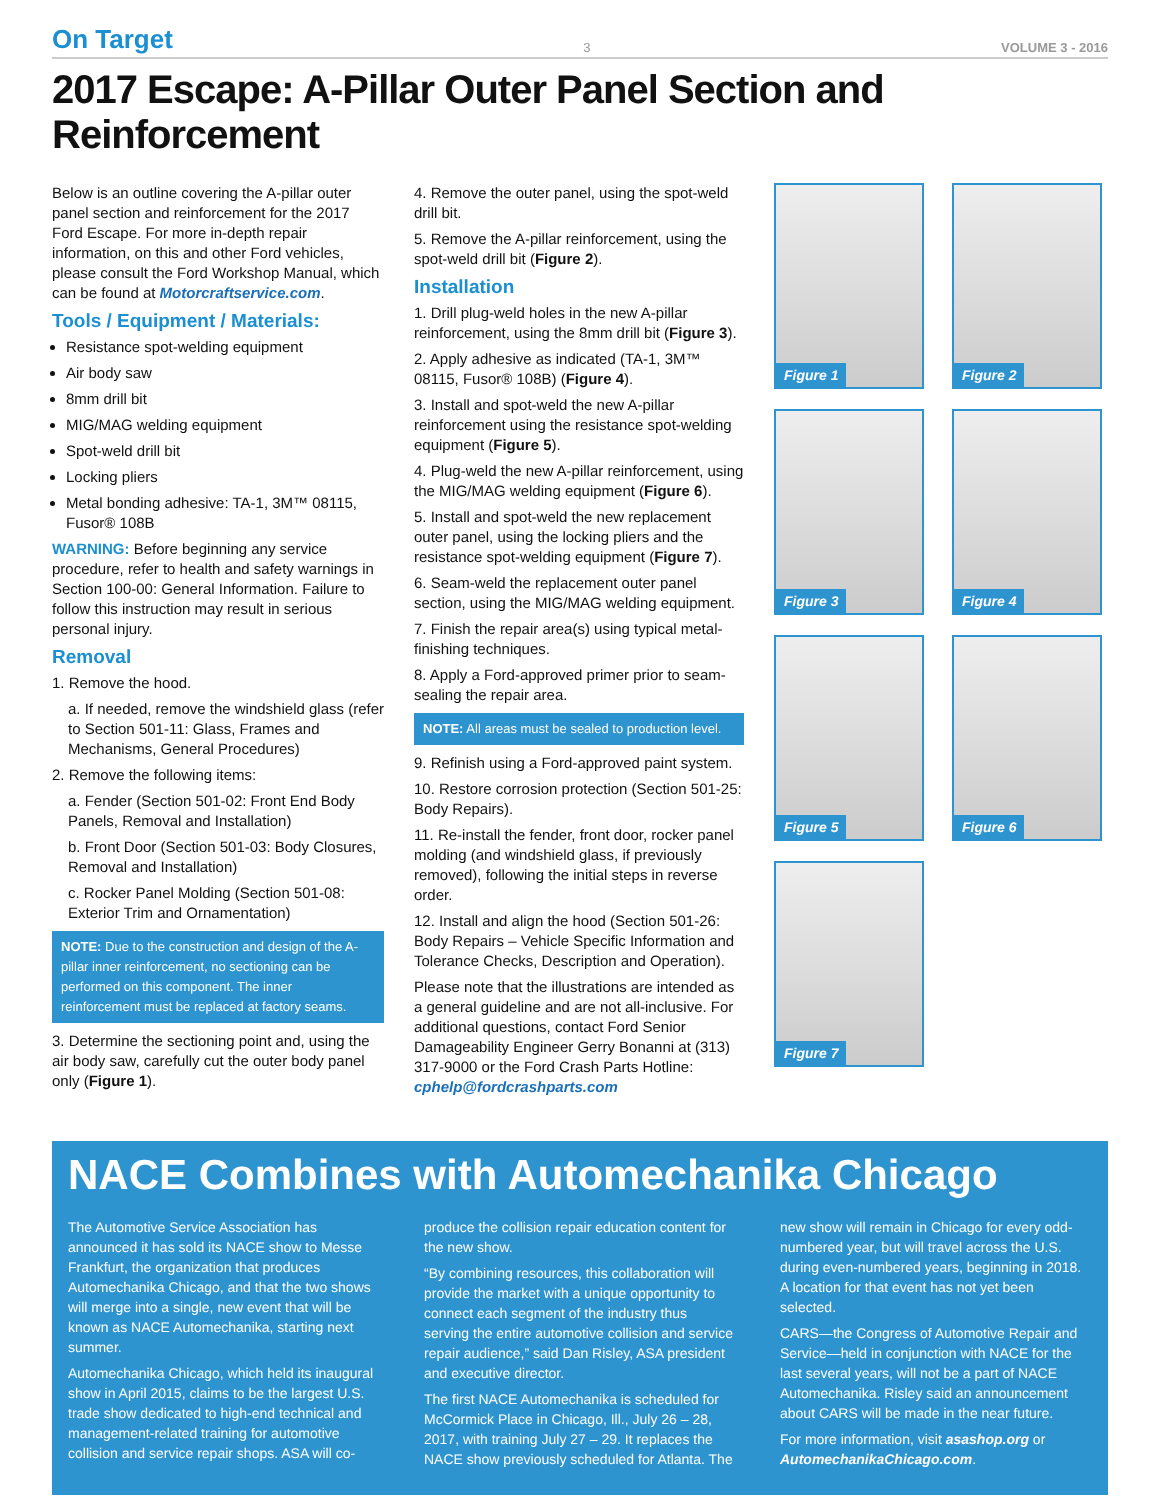On Target
3
VOLUME 3 - 2016
2017 Escape: A-Pillar Outer Panel Section and Reinforcement
Below is an outline covering the A-pillar outer panel section and reinforcement for the 2017 Ford Escape. For more in-depth repair information, on this and other Ford vehicles, please consult the Ford Workshop Manual, which can be found at Motorcraftservice.com.
Tools / Equipment / Materials:
Resistance spot-welding equipment
Air body saw
8mm drill bit
MIG/MAG welding equipment
Spot-weld drill bit
Locking pliers
Metal bonding adhesive: TA-1, 3M™ 08115, Fusor® 108B
WARNING: Before beginning any service procedure, refer to health and safety warnings in Section 100-00: General Information. Failure to follow this instruction may result in serious personal injury.
Removal
1. Remove the hood.
a. If needed, remove the windshield glass (refer to Section 501-11: Glass, Frames and Mechanisms, General Procedures)
2. Remove the following items:
a. Fender (Section 501-02: Front End Body Panels, Removal and Installation)
b. Front Door (Section 501-03: Body Closures, Removal and Installation)
c. Rocker Panel Molding (Section 501-08: Exterior Trim and Ornamentation)
NOTE: Due to the construction and design of the A-pillar inner reinforcement, no sectioning can be performed on this component. The inner reinforcement must be replaced at factory seams.
3. Determine the sectioning point and, using the air body saw, carefully cut the outer body panel only (Figure 1).
4. Remove the outer panel, using the spot-weld drill bit.
5. Remove the A-pillar reinforcement, using the spot-weld drill bit (Figure 2).
Installation
1. Drill plug-weld holes in the new A-pillar reinforcement, using the 8mm drill bit (Figure 3).
2. Apply adhesive as indicated (TA-1, 3M™ 08115, Fusor® 108B) (Figure 4).
3. Install and spot-weld the new A-pillar reinforcement using the resistance spot-welding equipment (Figure 5).
4. Plug-weld the new A-pillar reinforcement, using the MIG/MAG welding equipment (Figure 6).
5. Install and spot-weld the new replacement outer panel, using the locking pliers and the resistance spot-welding equipment (Figure 7).
6. Seam-weld the replacement outer panel section, using the MIG/MAG welding equipment.
7. Finish the repair area(s) using typical metal-finishing techniques.
8. Apply a Ford-approved primer prior to seam-sealing the repair area.
NOTE: All areas must be sealed to production level.
9. Refinish using a Ford-approved paint system.
10. Restore corrosion protection (Section 501-25: Body Repairs).
11. Re-install the fender, front door, rocker panel molding (and windshield glass, if previously removed), following the initial steps in reverse order.
12. Install and align the hood (Section 501-26: Body Repairs – Vehicle Specific Information and Tolerance Checks, Description and Operation).
Please note that the illustrations are intended as a general guideline and are not all-inclusive. For additional questions, contact Ford Senior Damageability Engineer Gerry Bonanni at (313) 317-9000 or the Ford Crash Parts Hotline: cphelp@fordcrashparts.com
Figure 1
Figure 2
Figure 3
Figure 4
Figure 5
Figure 6
Figure 7
NACE Combines with Automechanika Chicago
The Automotive Service Association has announced it has sold its NACE show to Messe Frankfurt, the organization that produces Automechanika Chicago, and that the two shows will merge into a single, new event that will be known as NACE Automechanika, starting next summer.
Automechanika Chicago, which held its inaugural show in April 2015, claims to be the largest U.S. trade show dedicated to high-end technical and management-related training for automotive collision and service repair shops. ASA will co-produce the collision repair education content for the new show.
“By combining resources, this collaboration will provide the market with a unique opportunity to connect each segment of the industry thus serving the entire automotive collision and service repair audience,” said Dan Risley, ASA president and executive director.
The first NACE Automechanika is scheduled for McCormick Place in Chicago, Ill., July 26 – 28, 2017, with training July 27 – 29. It replaces the NACE show previously scheduled for Atlanta. The new show will remain in Chicago for every odd-numbered year, but will travel across the U.S. during even-numbered years, beginning in 2018. A location for that event has not yet been selected.
CARS—the Congress of Automotive Repair and Service—held in conjunction with NACE for the last several years, will not be a part of NACE Automechanika. Risley said an announcement about CARS will be made in the near future.
For more information, visit asashop.org or AutomechanikaChicago.com.